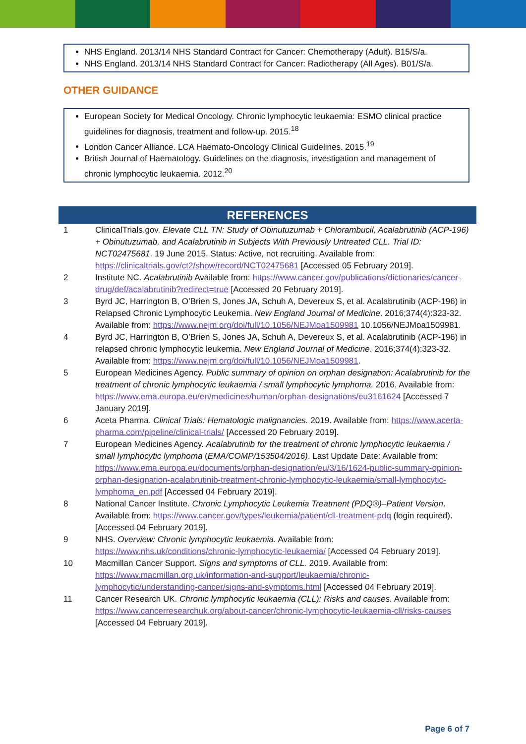NHS England. 2013/14 NHS Standard Contract for Cancer: Chemotherapy (Adult). B15/S/a.
NHS England. 2013/14 NHS Standard Contract for Cancer: Radiotherapy (All Ages). B01/S/a.
OTHER GUIDANCE
European Society for Medical Oncology. Chronic lymphocytic leukaemia: ESMO clinical practice guidelines for diagnosis, treatment and follow-up. 2015.<sup>18</sup>
London Cancer Alliance. LCA Haemato-Oncology Clinical Guidelines. 2015.<sup>19</sup>
British Journal of Haematology. Guidelines on the diagnosis, investigation and management of chronic lymphocytic leukaemia. 2012.<sup>20</sup>
REFERENCES
| 1 | ClinicalTrials.gov. Elevate CLL TN: Study of Obinutuzumab + Chlorambucil, Acalabrutinib (ACP-196) + Obinutuzumab, and Acalabrutinib in Subjects With Previously Untreated CLL. Trial ID: NCT02475681 . 19 June 2015. Status: Active, not recruiting. Available from: https://clinicaltrials.gov/ct2/show/record/NCT02475681 [Accessed 05 February 2019]. |
| 2 | Institute NC. Acalabrutinib Available from: https://www.cancer.gov/publications/dictionaries/cancer-drug/def/acalabrutinib?redirect=true [Accessed 20 February 2019]. |
| 3 | Byrd JC, Harrington B, O’Brien S, Jones JA, Schuh A, Devereux S, et al. Acalabrutinib (ACP-196) in Relapsed Chronic Lymphocytic Leukemia. New England Journal of Medicine . 2016;374(4):323-32. Available from: https://www.nejm.org/doi/full/10.1056/NEJMoa1509981 10.1056/NEJMoa1509981. |
| 4 | Byrd JC, Harrington B, O’Brien S, Jones JA, Schuh A, Devereux S, et al. Acalabrutinib (ACP-196) in relapsed chronic lymphocytic leukemia. New England Journal of Medicine . 2016;374(4):323-32. Available from: https://www.nejm.org/doi/full/10.1056/NEJMoa1509981 . |
| 5 | European Medicines Agency. Public summary of opinion on orphan designation: Acalabrutinib for the treatment of chronic lymphocytic leukaemia / small lymphocytic lymphoma. 2016. Available from: https://www.ema.europa.eu/en/medicines/human/orphan-designations/eu3161624 [Accessed 7 January 2019]. |
| 6 | Aceta Pharma. Clinical Trials: Hematologic malignancies. 2019. Available from: https://www.acerta-pharma.com/pipeline/clinical-trials/ [Accessed 20 February 2019]. |
| 7 | European Medicines Agency. Acalabrutinib for the treatment of chronic lymphocytic leukaemia / small lymphocytic lymphoma ( EMA/COMP/153504/2016) . Last Update Date: Available from: https://www.ema.europa.eu/documents/orphan-designation/eu/3/16/1624-public-summary-opinion-orphan-designation-acalabrutinib-treatment-chronic-lymphocytic-leukaemia/small-lymphocytic-lymphoma_en.pdf [Accessed 04 February 2019]. |
| 8 | National Cancer Institute. Chronic Lymphocytic Leukemia Treatment (PDQ®)–Patient Version . Available from: https://www.cancer.gov/types/leukemia/patient/cll-treatment-pdq (login required). [Accessed 04 February 2019]. |
| 9 | NHS. Overview: Chronic lymphocytic leukaemia. Available from: https://www.nhs.uk/conditions/chronic-lymphocytic-leukaemia/ [Accessed 04 February 2019]. |
| 10 | Macmillan Cancer Support. Signs and symptoms of CLL. 2019. Available from: https://www.macmillan.org.uk/information-and-support/leukaemia/chronic-lymphocytic/understanding-cancer/signs-and-symptoms.html [Accessed 04 February 2019]. |
| 11 | Cancer Research UK. Chronic lymphocytic leukaemia (CLL): Risks and causes. Available from: https://www.cancerresearchuk.org/about-cancer/chronic-lymphocytic-leukaemia-cll/risks-causes [Accessed 04 February 2019]. |
Page 6 of 7